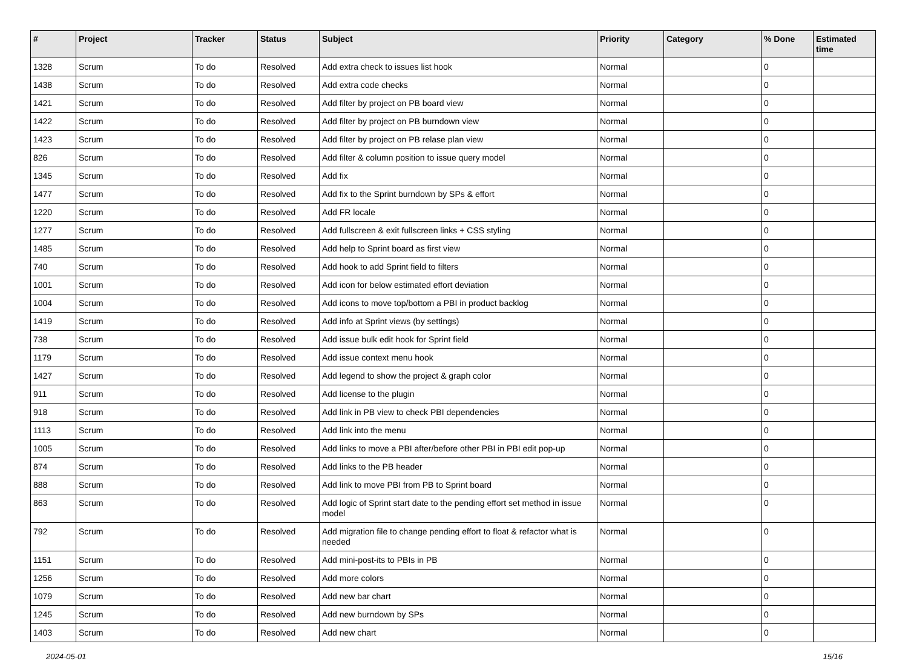| # | Project | Tracker | Status | Subject | Priority | Category | % Done | Estimated time |
| --- | --- | --- | --- | --- | --- | --- | --- | --- |
| 1328 | Scrum | To do | Resolved | Add extra check to issues list hook | Normal | | 0 | |
| 1438 | Scrum | To do | Resolved | Add extra code checks | Normal | | 0 | |
| 1421 | Scrum | To do | Resolved | Add filter by project on PB board view | Normal | | 0 | |
| 1422 | Scrum | To do | Resolved | Add filter by project on PB burndown view | Normal | | 0 | |
| 1423 | Scrum | To do | Resolved | Add filter by project on PB relase plan view | Normal | | 0 | |
| 826 | Scrum | To do | Resolved | Add filter & column position to issue query model | Normal | | 0 | |
| 1345 | Scrum | To do | Resolved | Add fix | Normal | | 0 | |
| 1477 | Scrum | To do | Resolved | Add fix to the Sprint burndown by SPs & effort | Normal | | 0 | |
| 1220 | Scrum | To do | Resolved | Add FR locale | Normal | | 0 | |
| 1277 | Scrum | To do | Resolved | Add fullscreen & exit fullscreen links + CSS styling | Normal | | 0 | |
| 1485 | Scrum | To do | Resolved | Add help to Sprint board as first view | Normal | | 0 | |
| 740 | Scrum | To do | Resolved | Add hook to add Sprint field to filters | Normal | | 0 | |
| 1001 | Scrum | To do | Resolved | Add icon for below estimated effort deviation | Normal | | 0 | |
| 1004 | Scrum | To do | Resolved | Add icons to move top/bottom a PBI in product backlog | Normal | | 0 | |
| 1419 | Scrum | To do | Resolved | Add info at Sprint views (by settings) | Normal | | 0 | |
| 738 | Scrum | To do | Resolved | Add issue bulk edit hook for Sprint field | Normal | | 0 | |
| 1179 | Scrum | To do | Resolved | Add issue context menu hook | Normal | | 0 | |
| 1427 | Scrum | To do | Resolved | Add legend to show the project & graph color | Normal | | 0 | |
| 911 | Scrum | To do | Resolved | Add license to the plugin | Normal | | 0 | |
| 918 | Scrum | To do | Resolved | Add link in PB view to check PBI dependencies | Normal | | 0 | |
| 1113 | Scrum | To do | Resolved | Add link into the menu | Normal | | 0 | |
| 1005 | Scrum | To do | Resolved | Add links to move a PBI after/before other PBI in PBI edit pop-up | Normal | | 0 | |
| 874 | Scrum | To do | Resolved | Add links to the PB header | Normal | | 0 | |
| 888 | Scrum | To do | Resolved | Add link to move PBI from PB to Sprint board | Normal | | 0 | |
| 863 | Scrum | To do | Resolved | Add logic of Sprint start date to the pending effort set method in issue model | Normal | | 0 | |
| 792 | Scrum | To do | Resolved | Add migration file to change pending effort to float & refactor what is needed | Normal | | 0 | |
| 1151 | Scrum | To do | Resolved | Add mini-post-its to PBIs in PB | Normal | | 0 | |
| 1256 | Scrum | To do | Resolved | Add more colors | Normal | | 0 | |
| 1079 | Scrum | To do | Resolved | Add new bar chart | Normal | | 0 | |
| 1245 | Scrum | To do | Resolved | Add new burndown by SPs | Normal | | 0 | |
| 1403 | Scrum | To do | Resolved | Add new chart | Normal | | 0 | |
2024-05-01 15/16